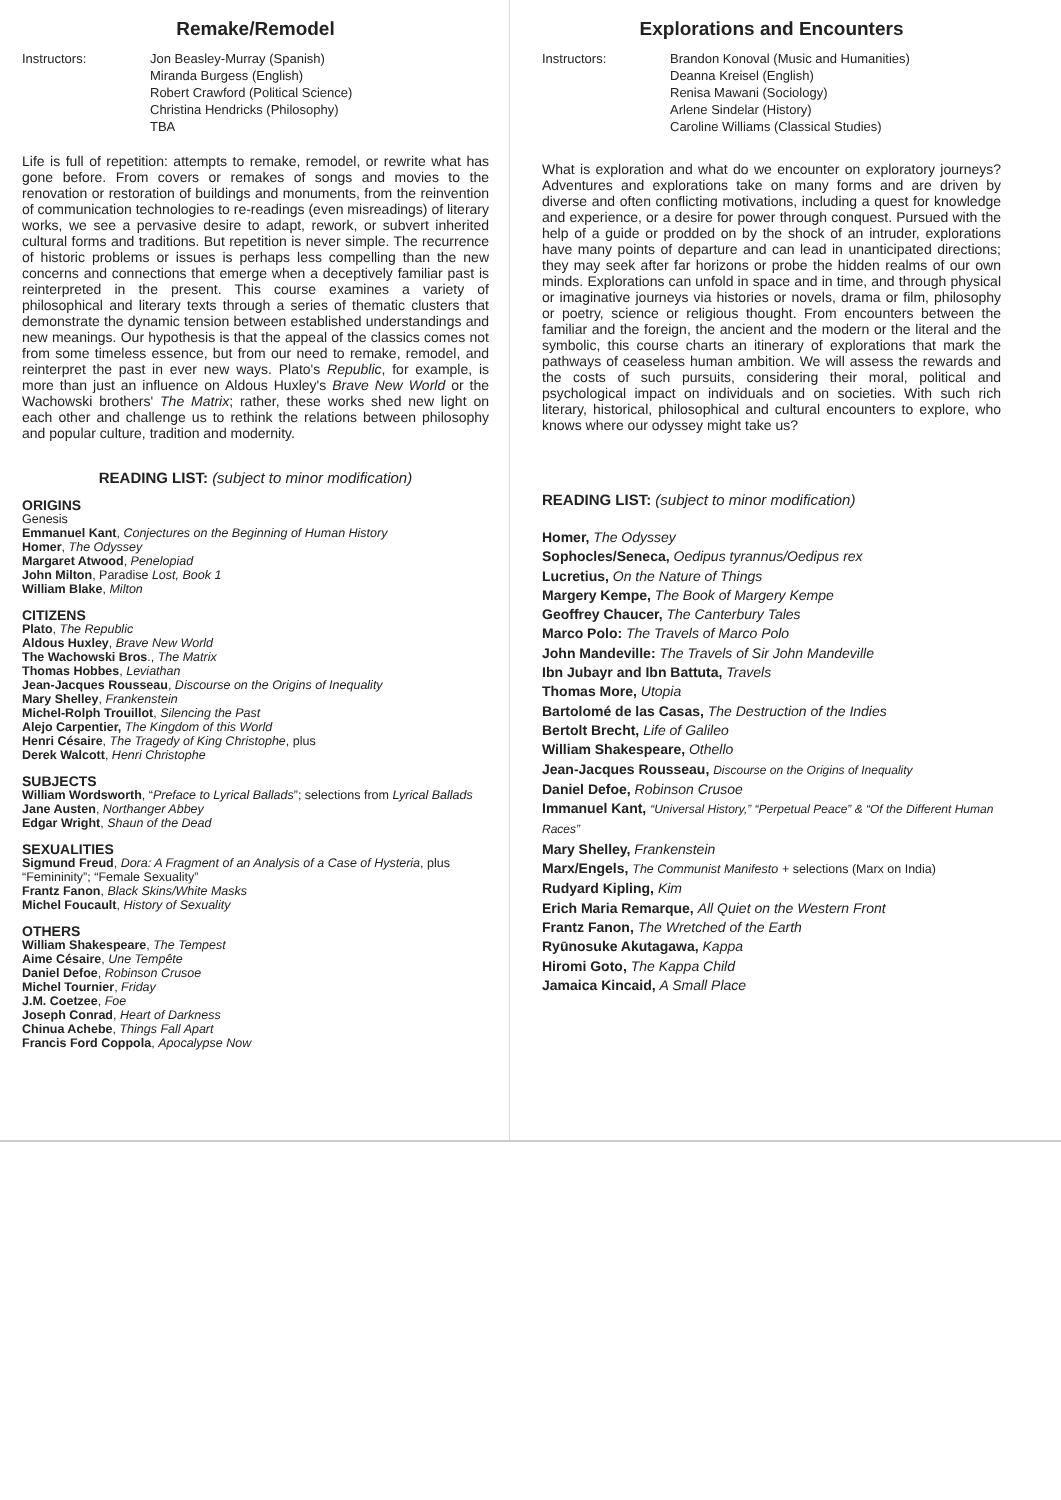Remake/Remodel
Instructors: Jon Beasley-Murray (Spanish)
Miranda Burgess (English)
Robert Crawford (Political Science)
Christina Hendricks (Philosophy)
TBA
Life is full of repetition: attempts to remake, remodel, or rewrite what has gone before. From covers or remakes of songs and movies to the renovation or restoration of buildings and monuments, from the reinvention of communication technologies to re-readings (even misreadings) of literary works, we see a pervasive desire to adapt, rework, or subvert inherited cultural forms and traditions. But repetition is never simple. The recurrence of historic problems or issues is perhaps less compelling than the new concerns and connections that emerge when a deceptively familiar past is reinterpreted in the present. This course examines a variety of philosophical and literary texts through a series of thematic clusters that demonstrate the dynamic tension between established understandings and new meanings. Our hypothesis is that the appeal of the classics comes not from some timeless essence, but from our need to remake, remodel, and reinterpret the past in ever new ways. Plato's Republic, for example, is more than just an influence on Aldous Huxley's Brave New World or the Wachowski brothers' The Matrix; rather, these works shed new light on each other and challenge us to rethink the relations between philosophy and popular culture, tradition and modernity.
READING LIST: (subject to minor modification)
ORIGINS
Genesis
Emmanuel Kant, Conjectures on the Beginning of Human History
Homer, The Odyssey
Margaret Atwood, Penelopiad
John Milton, Paradise Lost, Book 1
William Blake, Milton
CITIZENS
Plato, The Republic
Aldous Huxley, Brave New World
The Wachowski Bros., The Matrix
Thomas Hobbes, Leviathan
Jean-Jacques Rousseau, Discourse on the Origins of Inequality
Mary Shelley, Frankenstein
Michel-Rolph Trouillot, Silencing the Past
Alejo Carpentier, The Kingdom of this World
Henri Césaire, The Tragedy of King Christophe, plus
Derek Walcott, Henri Christophe
SUBJECTS
William Wordsworth, “Preface to Lyrical Ballads”; selections from Lyrical Ballads
Jane Austen, Northanger Abbey
Edgar Wright, Shaun of the Dead
SEXUALITIES
Sigmund Freud, Dora: A Fragment of an Analysis of a Case of Hysteria, plus “Femininity”; “Female Sexuality”
Frantz Fanon, Black Skins/White Masks
Michel Foucault, History of Sexuality
OTHERS
William Shakespeare, The Tempest
Aime Césaire, Une Tempête
Daniel Defoe, Robinson Crusoe
Michel Tournier, Friday
J.M. Coetzee, Foe
Joseph Conrad, Heart of Darkness
Chinua Achebe, Things Fall Apart
Francis Ford Coppola, Apocalypse Now
Explorations and Encounters
Instructors: Brandon Konoval (Music and Humanities)
Deanna Kreisel (English)
Renisa Mawani (Sociology)
Arlene Sindelar (History)
Caroline Williams (Classical Studies)
What is exploration and what do we encounter on exploratory journeys? Adventures and explorations take on many forms and are driven by diverse and often conflicting motivations, including a quest for knowledge and experience, or a desire for power through conquest. Pursued with the help of a guide or prodded on by the shock of an intruder, explorations have many points of departure and can lead in unanticipated directions; they may seek after far horizons or probe the hidden realms of our own minds. Explorations can unfold in space and in time, and through physical or imaginative journeys via histories or novels, drama or film, philosophy or poetry, science or religious thought. From encounters between the familiar and the foreign, the ancient and the modern or the literal and the symbolic, this course charts an itinerary of explorations that mark the pathways of ceaseless human ambition. We will assess the rewards and the costs of such pursuits, considering their moral, political and psychological impact on individuals and on societies. With such rich literary, historical, philosophical and cultural encounters to explore, who knows where our odyssey might take us?
READING LIST: (subject to minor modification)
Homer, The Odyssey
Sophocles/Seneca, Oedipus tyrannus/Oedipus rex
Lucretius, On the Nature of Things
Margery Kempe, The Book of Margery Kempe
Geoffrey Chaucer, The Canterbury Tales
Marco Polo: The Travels of Marco Polo
John Mandeville: The Travels of Sir John Mandeville
Ibn Jubayr and Ibn Battuta, Travels
Thomas More, Utopia
Bartolomé de las Casas, The Destruction of the Indies
Bertolt Brecht, Life of Galileo
William Shakespeare, Othello
Jean-Jacques Rousseau, Discourse on the Origins of Inequality
Daniel Defoe, Robinson Crusoe
Immanuel Kant, “Universal History,” “Perpetual Peace” & “Of the Different Human Races”
Mary Shelley, Frankenstein
Marx/Engels, The Communist Manifesto + selections (Marx on India)
Rudyard Kipling, Kim
Erich Maria Remarque, All Quiet on the Western Front
Frantz Fanon, The Wretched of the Earth
Ryūnosuke Akutagawa, Kappa
Hiromi Goto, The Kappa Child
Jamaica Kincaid, A Small Place